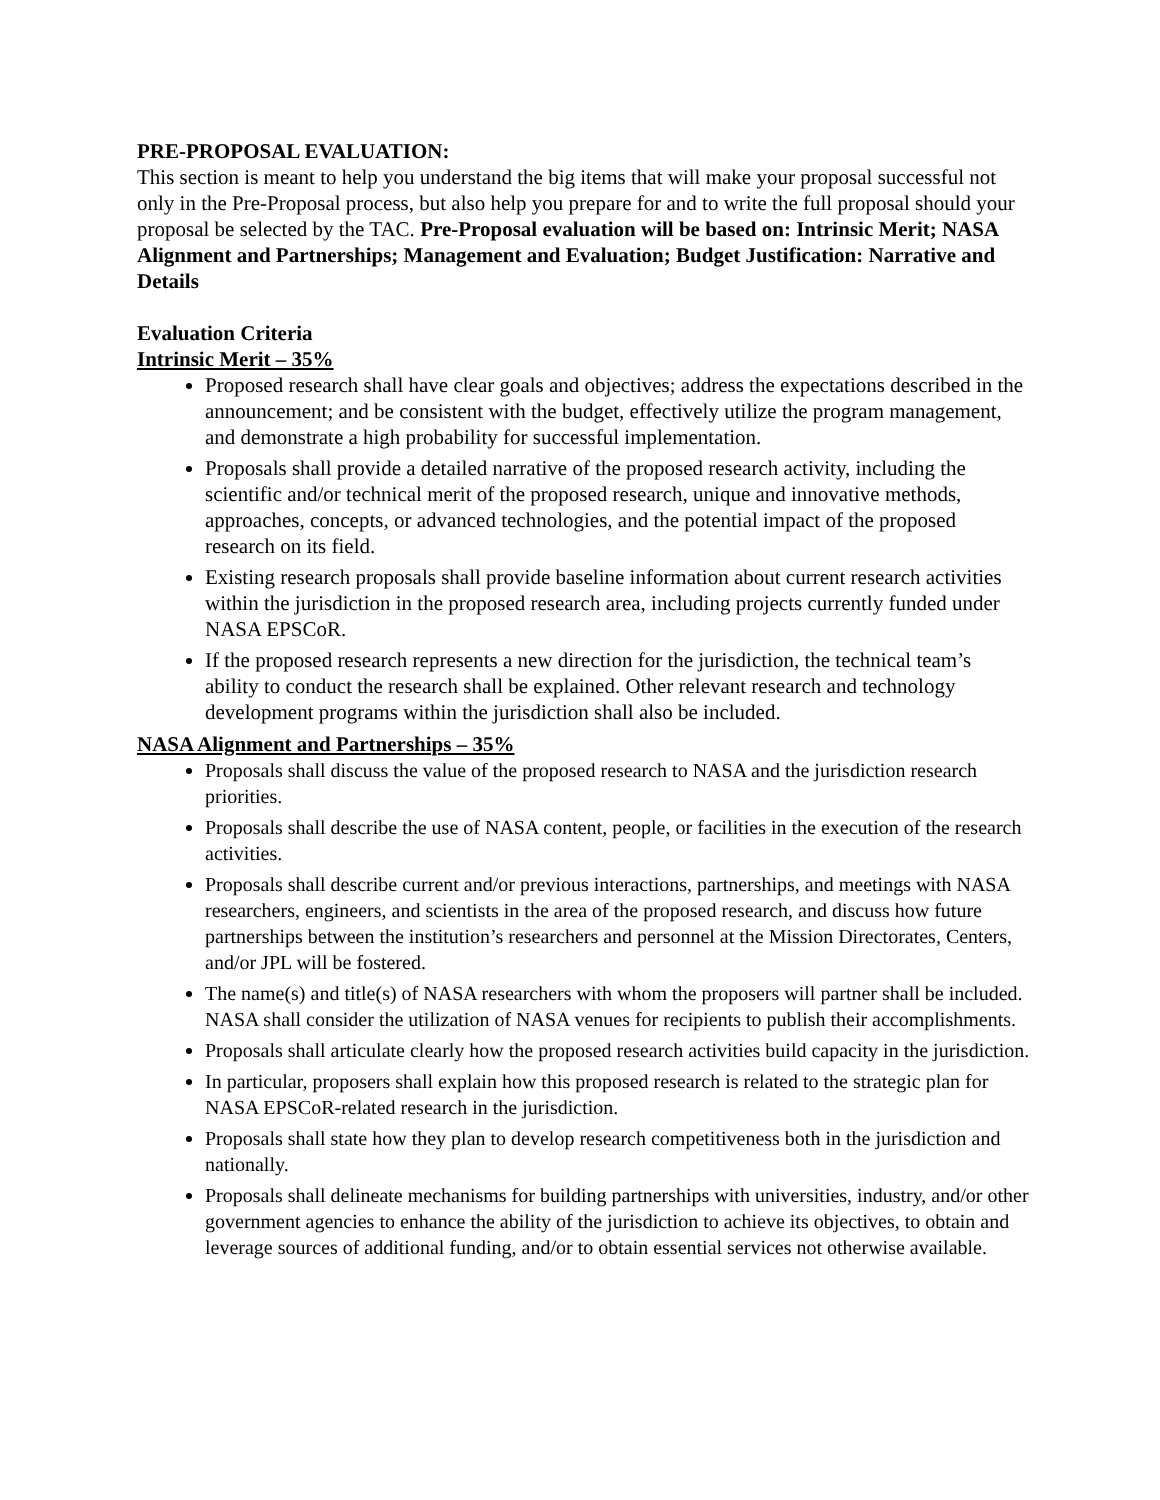PRE-PROPOSAL EVALUATION:
This section is meant to help you understand the big items that will make your proposal successful not only in the Pre-Proposal process, but also help you prepare for and to write the full proposal should your proposal be selected by the TAC. Pre-Proposal evaluation will be based on: Intrinsic Merit; NASA Alignment and Partnerships; Management and Evaluation; Budget Justification: Narrative and Details
Evaluation Criteria
Intrinsic Merit – 35%
Proposed research shall have clear goals and objectives; address the expectations described in the announcement; and be consistent with the budget, effectively utilize the program management, and demonstrate a high probability for successful implementation.
Proposals shall provide a detailed narrative of the proposed research activity, including the scientific and/or technical merit of the proposed research, unique and innovative methods, approaches, concepts, or advanced technologies, and the potential impact of the proposed research on its field.
Existing research proposals shall provide baseline information about current research activities within the jurisdiction in the proposed research area, including projects currently funded under NASA EPSCoR.
If the proposed research represents a new direction for the jurisdiction, the technical team’s ability to conduct the research shall be explained. Other relevant research and technology development programs within the jurisdiction shall also be included.
NASA Alignment and Partnerships – 35%
Proposals shall discuss the value of the proposed research to NASA and the jurisdiction research priorities.
Proposals shall describe the use of NASA content, people, or facilities in the execution of the research activities.
Proposals shall describe current and/or previous interactions, partnerships, and meetings with NASA researchers, engineers, and scientists in the area of the proposed research, and discuss how future partnerships between the institution’s researchers and personnel at the Mission Directorates, Centers, and/or JPL will be fostered.
The name(s) and title(s) of NASA researchers with whom the proposers will partner shall be included. NASA shall consider the utilization of NASA venues for recipients to publish their accomplishments.
Proposals shall articulate clearly how the proposed research activities build capacity in the jurisdiction.
In particular, proposers shall explain how this proposed research is related to the strategic plan for NASA EPSCoR-related research in the jurisdiction.
Proposals shall state how they plan to develop research competitiveness both in the jurisdiction and nationally.
Proposals shall delineate mechanisms for building partnerships with universities, industry, and/or other government agencies to enhance the ability of the jurisdiction to achieve its objectives, to obtain and leverage sources of additional funding, and/or to obtain essential services not otherwise available.